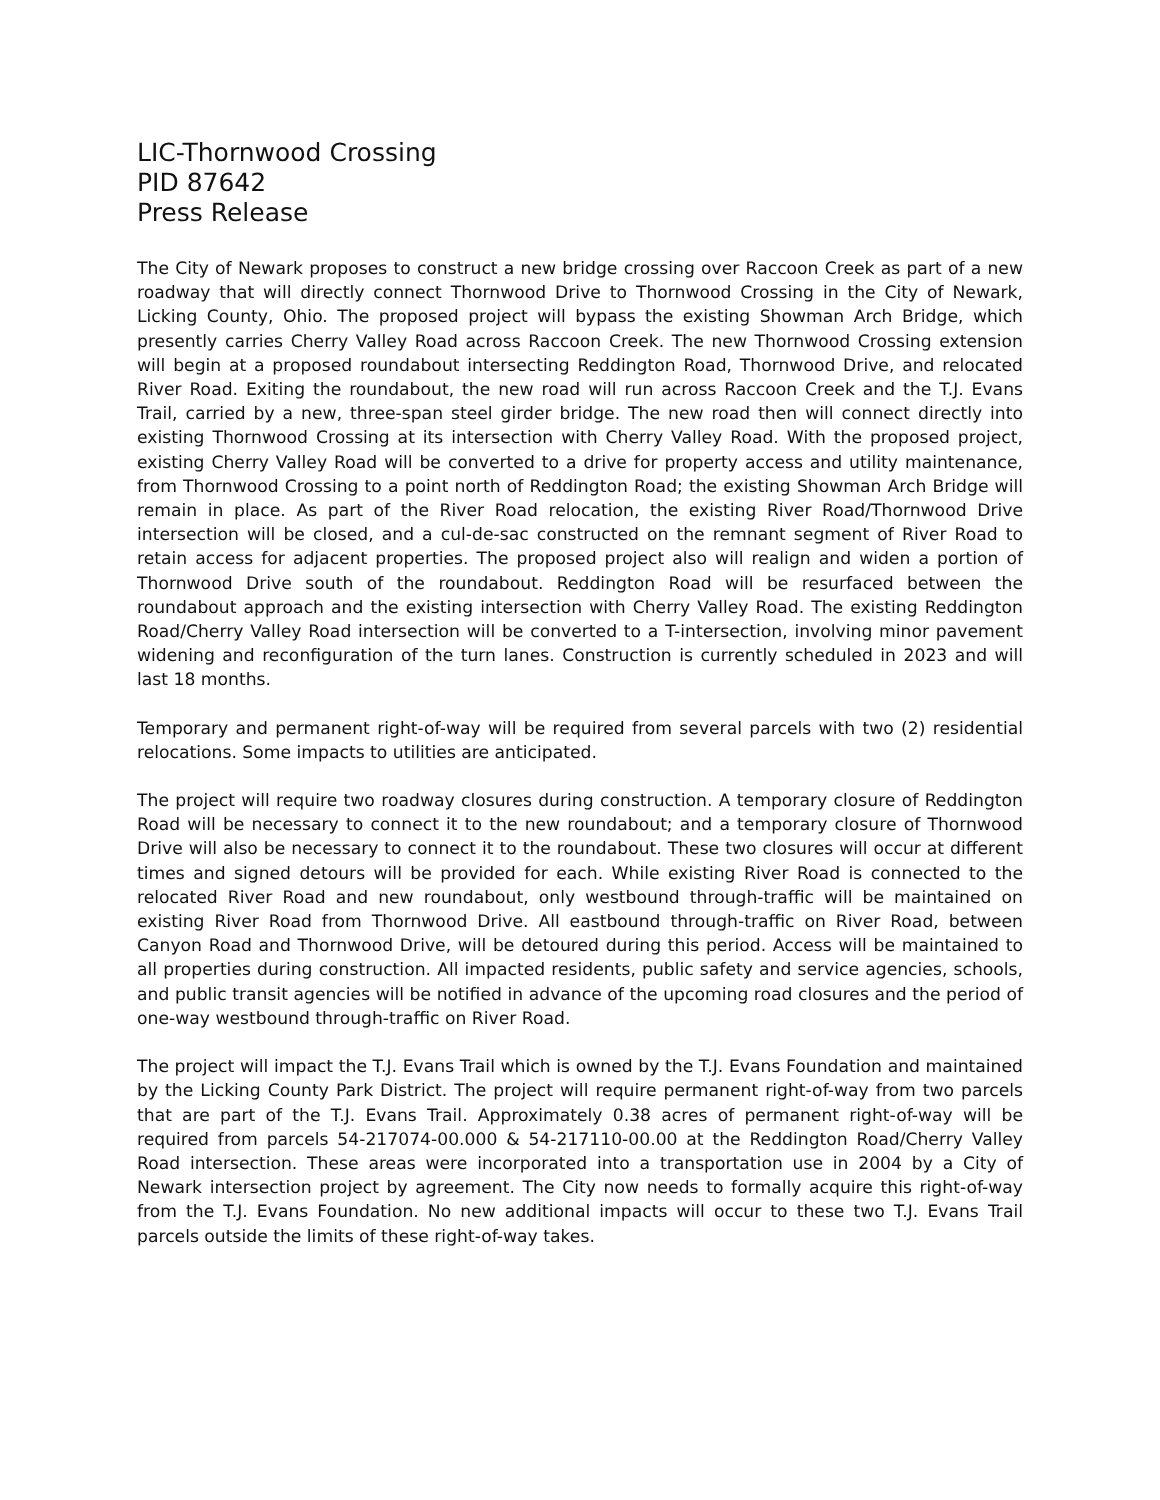LIC-Thornwood Crossing
PID 87642
Press Release
The City of Newark proposes to construct a new bridge crossing over Raccoon Creek as part of a new roadway that will directly connect Thornwood Drive to Thornwood Crossing in the City of Newark, Licking County, Ohio. The proposed project will bypass the existing Showman Arch Bridge, which presently carries Cherry Valley Road across Raccoon Creek. The new Thornwood Crossing extension will begin at a proposed roundabout intersecting Reddington Road, Thornwood Drive, and relocated River Road. Exiting the roundabout, the new road will run across Raccoon Creek and the T.J. Evans Trail, carried by a new, three-span steel girder bridge. The new road then will connect directly into existing Thornwood Crossing at its intersection with Cherry Valley Road. With the proposed project, existing Cherry Valley Road will be converted to a drive for property access and utility maintenance, from Thornwood Crossing to a point north of Reddington Road; the existing Showman Arch Bridge will remain in place. As part of the River Road relocation, the existing River Road/Thornwood Drive intersection will be closed, and a cul-de-sac constructed on the remnant segment of River Road to retain access for adjacent properties. The proposed project also will realign and widen a portion of Thornwood Drive south of the roundabout. Reddington Road will be resurfaced between the roundabout approach and the existing intersection with Cherry Valley Road. The existing Reddington Road/Cherry Valley Road intersection will be converted to a T-intersection, involving minor pavement widening and reconfiguration of the turn lanes. Construction is currently scheduled in 2023 and will last 18 months.
Temporary and permanent right-of-way will be required from several parcels with two (2) residential relocations. Some impacts to utilities are anticipated.
The project will require two roadway closures during construction. A temporary closure of Reddington Road will be necessary to connect it to the new roundabout; and a temporary closure of Thornwood Drive will also be necessary to connect it to the roundabout. These two closures will occur at different times and signed detours will be provided for each. While existing River Road is connected to the relocated River Road and new roundabout, only westbound through-traffic will be maintained on existing River Road from Thornwood Drive. All eastbound through-traffic on River Road, between Canyon Road and Thornwood Drive, will be detoured during this period. Access will be maintained to all properties during construction. All impacted residents, public safety and service agencies, schools, and public transit agencies will be notified in advance of the upcoming road closures and the period of one-way westbound through-traffic on River Road.
The project will impact the T.J. Evans Trail which is owned by the T.J. Evans Foundation and maintained by the Licking County Park District. The project will require permanent right-of-way from two parcels that are part of the T.J. Evans Trail. Approximately 0.38 acres of permanent right-of-way will be required from parcels 54-217074-00.000 & 54-217110-00.00 at the Reddington Road/Cherry Valley Road intersection. These areas were incorporated into a transportation use in 2004 by a City of Newark intersection project by agreement. The City now needs to formally acquire this right-of-way from the T.J. Evans Foundation. No new additional impacts will occur to these two T.J. Evans Trail parcels outside the limits of these right-of-way takes.